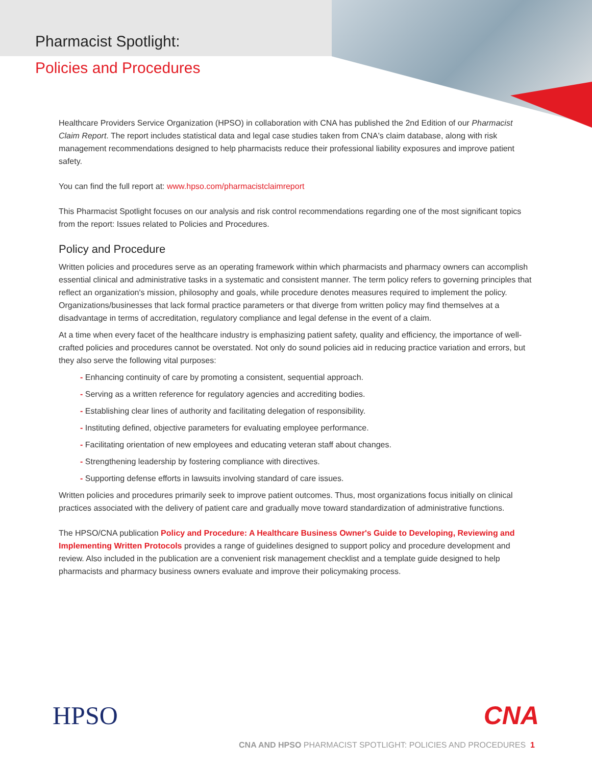Pharmacist Spotlight:
Policies and Procedures
Healthcare Providers Service Organization (HPSO) in collaboration with CNA has published the 2nd Edition of our Pharmacist Claim Report. The report includes statistical data and legal case studies taken from CNA's claim database, along with risk management recommendations designed to help pharmacists reduce their professional liability exposures and improve patient safety.
You can find the full report at: www.hpso.com/pharmacistclaimreport
This Pharmacist Spotlight focuses on our analysis and risk control recommendations regarding one of the most significant topics from the report: Issues related to Policies and Procedures.
Policy and Procedure
Written policies and procedures serve as an operating framework within which pharmacists and pharmacy owners can accomplish essential clinical and administrative tasks in a systematic and consistent manner. The term policy refers to governing principles that reflect an organization's mission, philosophy and goals, while procedure denotes measures required to implement the policy. Organizations/businesses that lack formal practice parameters or that diverge from written policy may find themselves at a disadvantage in terms of accreditation, regulatory compliance and legal defense in the event of a claim.
At a time when every facet of the healthcare industry is emphasizing patient safety, quality and efficiency, the importance of well-crafted policies and procedures cannot be overstated. Not only do sound policies aid in reducing practice variation and errors, but they also serve the following vital purposes:
- Enhancing continuity of care by promoting a consistent, sequential approach.
- Serving as a written reference for regulatory agencies and accrediting bodies.
- Establishing clear lines of authority and facilitating delegation of responsibility.
- Instituting defined, objective parameters for evaluating employee performance.
- Facilitating orientation of new employees and educating veteran staff about changes.
- Strengthening leadership by fostering compliance with directives.
- Supporting defense efforts in lawsuits involving standard of care issues.
Written policies and procedures primarily seek to improve patient outcomes. Thus, most organizations focus initially on clinical practices associated with the delivery of patient care and gradually move toward standardization of administrative functions.
The HPSO/CNA publication Policy and Procedure: A Healthcare Business Owner's Guide to Developing, Reviewing and Implementing Written Protocols provides a range of guidelines designed to support policy and procedure development and review. Also included in the publication are a convenient risk management checklist and a template guide designed to help pharmacists and pharmacy business owners evaluate and improve their policymaking process.
HPSO CNA
CNA AND HPSO PHARMACIST SPOTLIGHT: POLICIES AND PROCEDURES 1